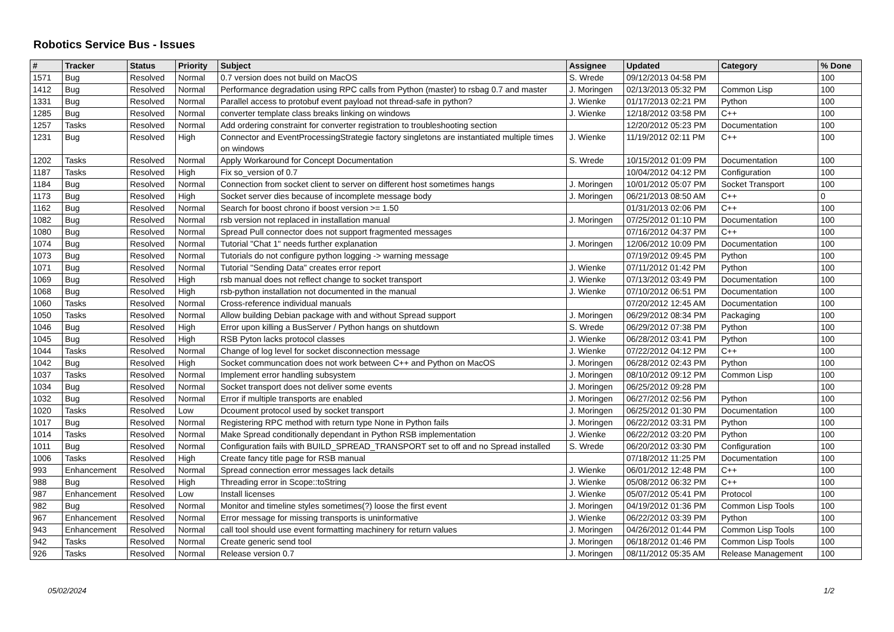Robotics Service Bus - Issues
| # | Tracker | Status | Priority | Subject | Assignee | Updated | Category | % Done |
| --- | --- | --- | --- | --- | --- | --- | --- | --- |
| 1571 | Bug | Resolved | Normal | 0.7 version does not build on MacOS | S. Wrede | 09/12/2013 04:58 PM | | 100 |
| 1412 | Bug | Resolved | Normal | Performance degradation using RPC calls from Python (master) to rsbag 0.7 and master | J. Moringen | 02/13/2013 05:32 PM | Common Lisp | 100 |
| 1331 | Bug | Resolved | Normal | Parallel access to protobuf event payload not thread-safe in python? | J. Wienke | 01/17/2013 02:21 PM | Python | 100 |
| 1285 | Bug | Resolved | Normal | converter template class breaks linking on windows | J. Wienke | 12/18/2012 03:58 PM | C++ | 100 |
| 1257 | Tasks | Resolved | Normal | Add ordering constraint for converter registration to troubleshooting section | | 12/20/2012 05:23 PM | Documentation | 100 |
| 1231 | Bug | Resolved | High | Connector and EventProcessingStrategie factory singletons are instantiated multiple times on windows | J. Wienke | 11/19/2012 02:11 PM | C++ | 100 |
| 1202 | Tasks | Resolved | Normal | Apply Workaround for Concept Documentation | S. Wrede | 10/15/2012 01:09 PM | Documentation | 100 |
| 1187 | Tasks | Resolved | High | Fix so_version of 0.7 | | 10/04/2012 04:12 PM | Configuration | 100 |
| 1184 | Bug | Resolved | Normal | Connection from socket client to server on different host sometimes hangs | J. Moringen | 10/01/2012 05:07 PM | Socket Transport | 100 |
| 1173 | Bug | Resolved | High | Socket server dies because of incomplete message body | J. Moringen | 06/21/2013 08:50 AM | C++ | 0 |
| 1162 | Bug | Resolved | Normal | Search for boost chrono if boost version >= 1.50 | | 01/31/2013 02:06 PM | C++ | 100 |
| 1082 | Bug | Resolved | Normal | rsb version not replaced in installation manual | J. Moringen | 07/25/2012 01:10 PM | Documentation | 100 |
| 1080 | Bug | Resolved | Normal | Spread Pull connector does not support fragmented messages | | 07/16/2012 04:37 PM | C++ | 100 |
| 1074 | Bug | Resolved | Normal | Tutorial "Chat 1" needs further explanation | J. Moringen | 12/06/2012 10:09 PM | Documentation | 100 |
| 1073 | Bug | Resolved | Normal | Tutorials do not configure python logging -> warning message | | 07/19/2012 09:45 PM | Python | 100 |
| 1071 | Bug | Resolved | Normal | Tutorial "Sending Data" creates error report | J. Wienke | 07/11/2012 01:42 PM | Python | 100 |
| 1069 | Bug | Resolved | High | rsb manual does not reflect change to socket transport | J. Wienke | 07/13/2012 03:49 PM | Documentation | 100 |
| 1068 | Bug | Resolved | High | rsb-python installation not documented in the manual | J. Wienke | 07/10/2012 06:51 PM | Documentation | 100 |
| 1060 | Tasks | Resolved | Normal | Cross-reference individual manuals | | 07/20/2012 12:45 AM | Documentation | 100 |
| 1050 | Tasks | Resolved | Normal | Allow building Debian package with and without Spread support | J. Moringen | 06/29/2012 08:34 PM | Packaging | 100 |
| 1046 | Bug | Resolved | High | Error upon killing a BusServer / Python hangs on shutdown | S. Wrede | 06/29/2012 07:38 PM | Python | 100 |
| 1045 | Bug | Resolved | High | RSB Pyton lacks protocol classes | J. Wienke | 06/28/2012 03:41 PM | Python | 100 |
| 1044 | Tasks | Resolved | Normal | Change of log level for socket disconnection message | J. Wienke | 07/22/2012 04:12 PM | C++ | 100 |
| 1042 | Bug | Resolved | High | Socket communcation does not work between C++ and Python on MacOS | J. Moringen | 06/28/2012 02:43 PM | Python | 100 |
| 1037 | Tasks | Resolved | Normal | Implement error handling subsystem | J. Moringen | 08/10/2012 09:12 PM | Common Lisp | 100 |
| 1034 | Bug | Resolved | Normal | Socket transport does not deliver some events | J. Moringen | 06/25/2012 09:28 PM | | 100 |
| 1032 | Bug | Resolved | Normal | Error if multiple transports are enabled | J. Moringen | 06/27/2012 02:56 PM | Python | 100 |
| 1020 | Tasks | Resolved | Low | Dcoument protocol used by socket transport | J. Moringen | 06/25/2012 01:30 PM | Documentation | 100 |
| 1017 | Bug | Resolved | Normal | Registering RPC method with return type None in Python fails | J. Moringen | 06/22/2012 03:31 PM | Python | 100 |
| 1014 | Tasks | Resolved | Normal | Make Spread conditionally dependant in Python RSB implementation | J. Wienke | 06/22/2012 03:20 PM | Python | 100 |
| 1011 | Bug | Resolved | Normal | Configuration fails with BUILD_SPREAD_TRANSPORT set to off and no Spread installed | S. Wrede | 06/20/2012 03:30 PM | Configuration | 100 |
| 1006 | Tasks | Resolved | High | Create fancy title page for RSB manual | | 07/18/2012 11:25 PM | Documentation | 100 |
| 993 | Enhancement | Resolved | Normal | Spread connection error messages lack details | J. Wienke | 06/01/2012 12:48 PM | C++ | 100 |
| 988 | Bug | Resolved | High | Threading error in Scope::toString | J. Wienke | 05/08/2012 06:32 PM | C++ | 100 |
| 987 | Enhancement | Resolved | Low | Install licenses | J. Wienke | 05/07/2012 05:41 PM | Protocol | 100 |
| 982 | Bug | Resolved | Normal | Monitor and timeline styles sometimes(?) loose the first event | J. Moringen | 04/19/2012 01:36 PM | Common Lisp Tools | 100 |
| 967 | Enhancement | Resolved | Normal | Error message for missing transports is uninformative | J. Wienke | 06/22/2012 03:39 PM | Python | 100 |
| 943 | Enhancement | Resolved | Normal | call tool should use event formatting machinery for return values | J. Moringen | 04/26/2012 01:44 PM | Common Lisp Tools | 100 |
| 942 | Tasks | Resolved | Normal | Create generic send tool | J. Moringen | 06/18/2012 01:46 PM | Common Lisp Tools | 100 |
| 926 | Tasks | Resolved | Normal | Release version 0.7 | J. Moringen | 08/11/2012 05:35 AM | Release Management | 100 |
05/02/2024 1/2